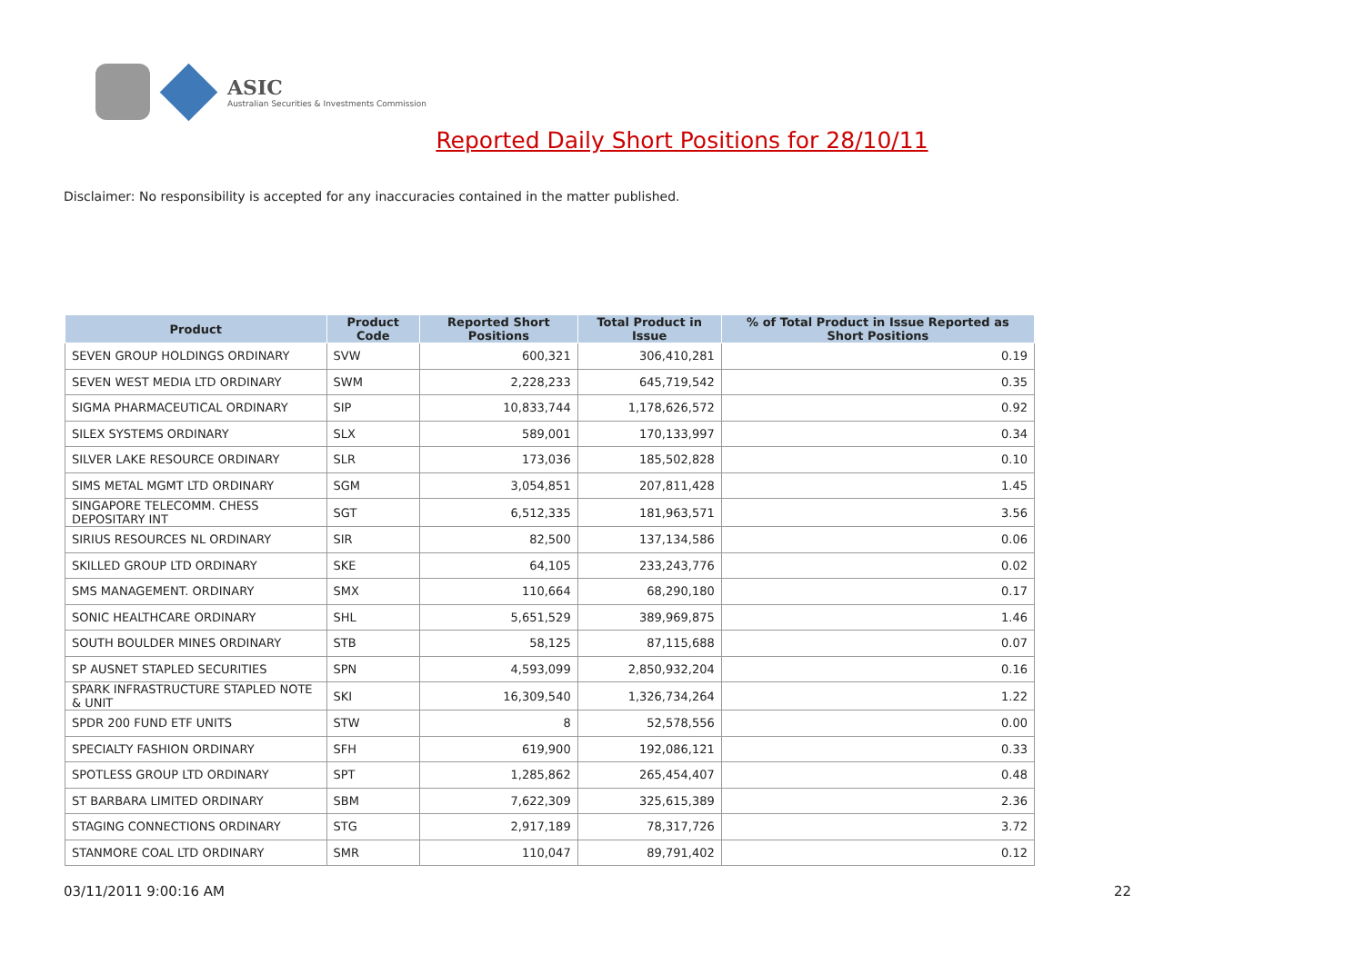ASIC
Australian Securities & Investments Commission
Reported Daily Short Positions for 28/10/11
Disclaimer: No responsibility is accepted for any inaccuracies contained in the matter published.
| Product | Product Code | Reported Short Positions | Total Product in Issue | % of Total Product in Issue Reported as Short Positions |
| --- | --- | --- | --- | --- |
| SEVEN GROUP HOLDINGS ORDINARY | SVW | 600,321 | 306,410,281 | 0.19 |
| SEVEN WEST MEDIA LTD ORDINARY | SWM | 2,228,233 | 645,719,542 | 0.35 |
| SIGMA PHARMACEUTICAL ORDINARY | SIP | 10,833,744 | 1,178,626,572 | 0.92 |
| SILEX SYSTEMS ORDINARY | SLX | 589,001 | 170,133,997 | 0.34 |
| SILVER LAKE RESOURCE ORDINARY | SLR | 173,036 | 185,502,828 | 0.10 |
| SIMS METAL MGMT LTD ORDINARY | SGM | 3,054,851 | 207,811,428 | 1.45 |
| SINGAPORE TELECOMM. CHESS DEPOSITARY INT | SGT | 6,512,335 | 181,963,571 | 3.56 |
| SIRIUS RESOURCES NL ORDINARY | SIR | 82,500 | 137,134,586 | 0.06 |
| SKILLED GROUP LTD ORDINARY | SKE | 64,105 | 233,243,776 | 0.02 |
| SMS MANAGEMENT. ORDINARY | SMX | 110,664 | 68,290,180 | 0.17 |
| SONIC HEALTHCARE ORDINARY | SHL | 5,651,529 | 389,969,875 | 1.46 |
| SOUTH BOULDER MINES ORDINARY | STB | 58,125 | 87,115,688 | 0.07 |
| SP AUSNET STAPLED SECURITIES | SPN | 4,593,099 | 2,850,932,204 | 0.16 |
| SPARK INFRASTRUCTURE STAPLED NOTE & UNIT | SKI | 16,309,540 | 1,326,734,264 | 1.22 |
| SPDR 200 FUND ETF UNITS | STW | 8 | 52,578,556 | 0.00 |
| SPECIALTY FASHION ORDINARY | SFH | 619,900 | 192,086,121 | 0.33 |
| SPOTLESS GROUP LTD ORDINARY | SPT | 1,285,862 | 265,454,407 | 0.48 |
| ST BARBARA LIMITED ORDINARY | SBM | 7,622,309 | 325,615,389 | 2.36 |
| STAGING CONNECTIONS ORDINARY | STG | 2,917,189 | 78,317,726 | 3.72 |
| STANMORE COAL LTD ORDINARY | SMR | 110,047 | 89,791,402 | 0.12 |
03/11/2011 9:00:16 AM 22